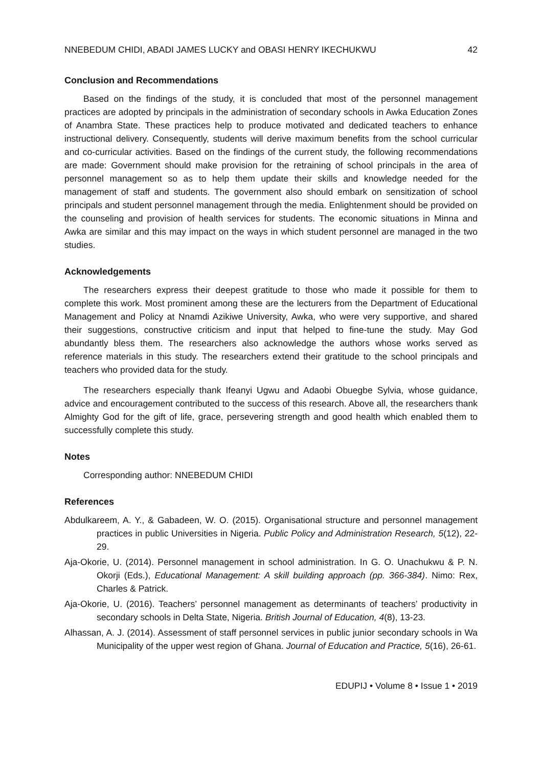NNEBEDUM CHIDI, ABADI JAMES LUCKY and OBASI HENRY IKECHUKWU 42
Conclusion and Recommendations
Based on the findings of the study, it is concluded that most of the personnel management practices are adopted by principals in the administration of secondary schools in Awka Education Zones of Anambra State. These practices help to produce motivated and dedicated teachers to enhance instructional delivery. Consequently, students will derive maximum benefits from the school curricular and co-curricular activities. Based on the findings of the current study, the following recommendations are made: Government should make provision for the retraining of school principals in the area of personnel management so as to help them update their skills and knowledge needed for the management of staff and students. The government also should embark on sensitization of school principals and student personnel management through the media. Enlightenment should be provided on the counseling and provision of health services for students. The economic situations in Minna and Awka are similar and this may impact on the ways in which student personnel are managed in the two studies.
Acknowledgements
The researchers express their deepest gratitude to those who made it possible for them to complete this work. Most prominent among these are the lecturers from the Department of Educational Management and Policy at Nnamdi Azikiwe University, Awka, who were very supportive, and shared their suggestions, constructive criticism and input that helped to fine-tune the study. May God abundantly bless them. The researchers also acknowledge the authors whose works served as reference materials in this study. The researchers extend their gratitude to the school principals and teachers who provided data for the study.
The researchers especially thank Ifeanyi Ugwu and Adaobi Obuegbe Sylvia, whose guidance, advice and encouragement contributed to the success of this research. Above all, the researchers thank Almighty God for the gift of life, grace, persevering strength and good health which enabled them to successfully complete this study.
Notes
Corresponding author: NNEBEDUM CHIDI
References
Abdulkareem, A. Y., & Gabadeen, W. O. (2015). Organisational structure and personnel management practices in public Universities in Nigeria. Public Policy and Administration Research, 5(12), 22-29.
Aja-Okorie, U. (2014). Personnel management in school administration. In G. O. Unachukwu & P. N. Okorji (Eds.), Educational Management: A skill building approach (pp. 366-384). Nimo: Rex, Charles & Patrick.
Aja-Okorie, U. (2016). Teachers’ personnel management as determinants of teachers’ productivity in secondary schools in Delta State, Nigeria. British Journal of Education, 4(8), 13-23.
Alhassan, A. J. (2014). Assessment of staff personnel services in public junior secondary schools in Wa Municipality of the upper west region of Ghana. Journal of Education and Practice, 5(16), 26-61.
EDUPIJ • Volume 8 • Issue 1 • 2019